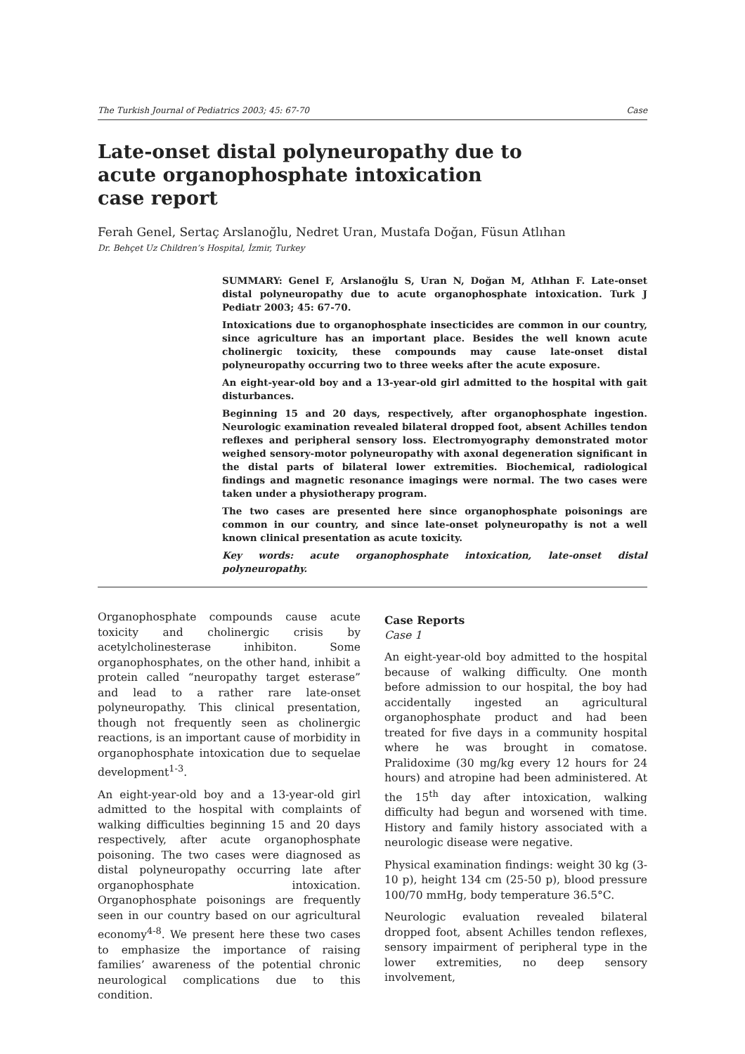The Turkish Journal of Pediatrics 2003; 45: 67-70 Case
Late-onset distal polyneuropathy due to
acute organophosphate intoxication
case report
Ferah Genel, Sertaç Arslanoğlu, Nedret Uran, Mustafa Doğan, Füsun Atlıhan
Dr. Behçet Uz Children’s Hospital, İzmir, Turkey
SUMMARY: Genel F, Arslanoğlu S, Uran N, Doğan M, Atlıhan F. Late-onset distal polyneuropathy due to acute organophosphate intoxication. Turk J Pediatr 2003; 45: 67-70.
Intoxications due to organophosphate insecticides are common in our country, since agriculture has an important place. Besides the well known acute cholinergic toxicity, these compounds may cause late-onset distal polyneuropathy occurring two to three weeks after the acute exposure.
An eight-year-old boy and a 13-year-old girl admitted to the hospital with gait disturbances.
Beginning 15 and 20 days, respectively, after organophosphate ingestion. Neurologic examination revealed bilateral dropped foot, absent Achilles tendon reflexes and peripheral sensory loss. Electromyography demonstrated motor weighed sensory-motor polyneuropathy with axonal degeneration significant in the distal parts of bilateral lower extremities. Biochemical, radiological findings and magnetic resonance imagings were normal. The two cases were taken under a physiotherapy program.
The two cases are presented here since organophosphate poisonings are common in our country, and since late-onset polyneuropathy is not a well known clinical presentation as acute toxicity.
Key words: acute organophosphate intoxication, late-onset distal polyneuropathy.
Organophosphate compounds cause acute toxicity and cholinergic crisis by acetylcholinesterase inhibiton. Some organophosphates, on the other hand, inhibit a protein called “neuropathy target esterase” and lead to a rather rare late-onset polyneuropathy. This clinical presentation, though not frequently seen as cholinergic reactions, is an important cause of morbidity in organophosphate intoxication due to sequelae development<sup>1-3</sup>.
An eight-year-old boy and a 13-year-old girl admitted to the hospital with complaints of walking difficulties beginning 15 and 20 days respectively, after acute organophosphate poisoning. The two cases were diagnosed as distal polyneuropathy occurring late after organophosphate intoxication. Organophosphate poisonings are frequently seen in our country based on our agricultural economy<sup>4-8</sup>. We present here these two cases to emphasize the importance of raising families’ awareness of the potential chronic neurological complications due to this condition.
Case Reports
Case 1
An eight-year-old boy admitted to the hospital because of walking difficulty. One month before admission to our hospital, the boy had accidentally ingested an agricultural organophosphate product and had been treated for five days in a community hospital where he was brought in comatose. Pralidoxime (30 mg/kg every 12 hours for 24 hours) and atropine had been administered. At the 15<sup>th</sup> day after intoxication, walking difficulty had begun and worsened with time. History and family history associated with a neurologic disease were negative.
Physical examination findings: weight 30 kg (3-10 p), height 134 cm (25-50 p), blood pressure 100/70 mmHg, body temperature 36.5°C.
Neurologic evaluation revealed bilateral dropped foot, absent Achilles tendon reflexes, sensory impairment of peripheral type in the lower extremities, no deep sensory involvement,